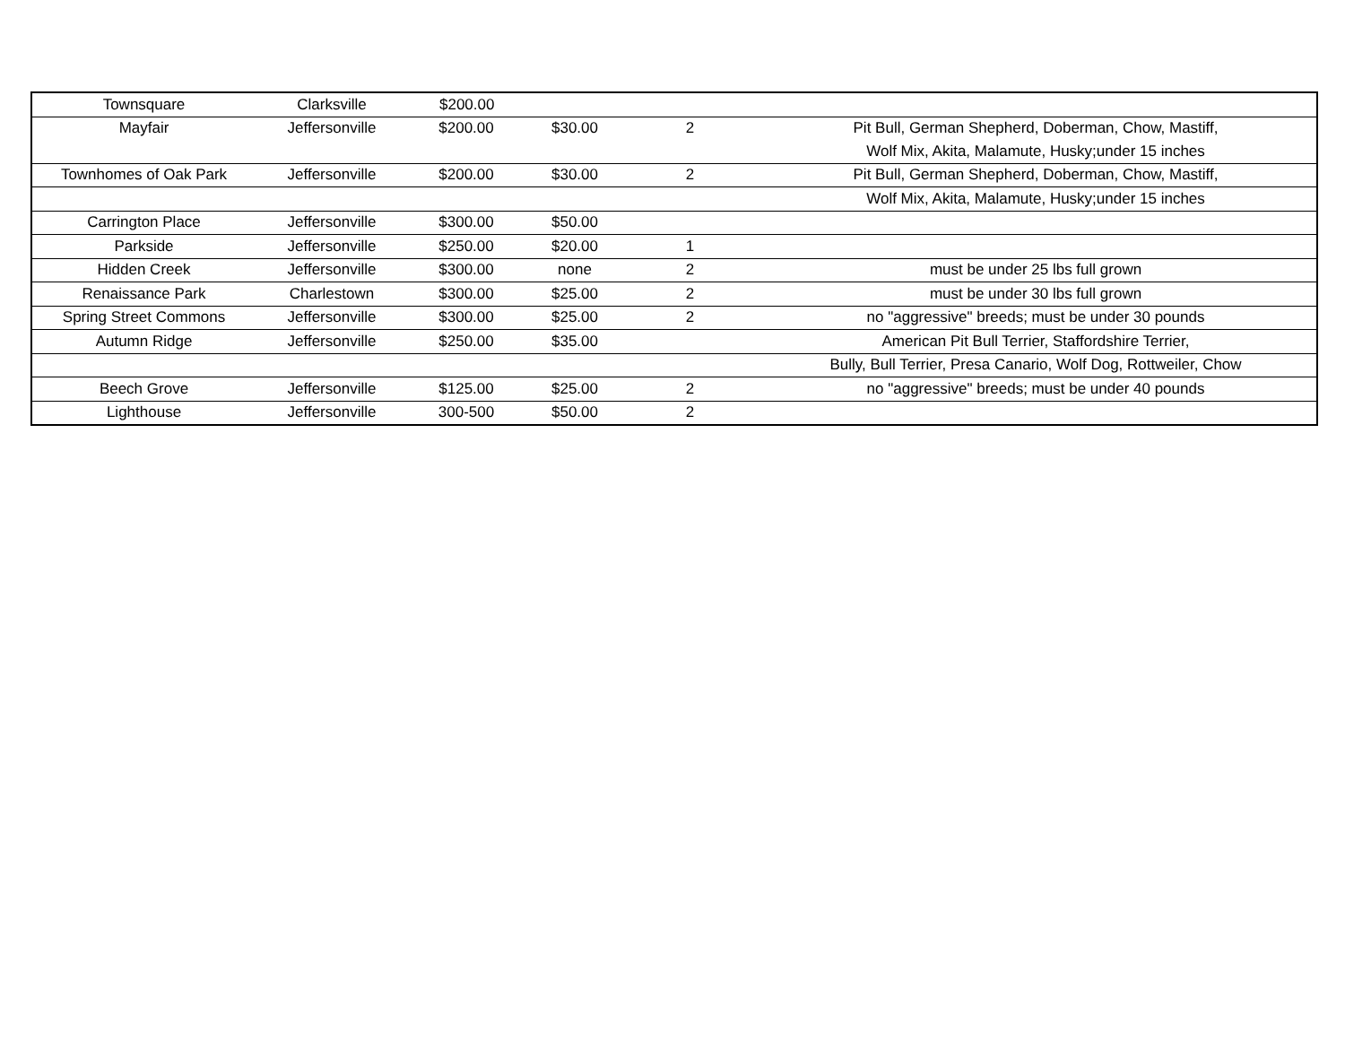| Townsquare | Clarksville | $200.00 | | | |
| Mayfair | Jeffersonville | $200.00 | $30.00 | 2 | Pit Bull, German Shepherd, Doberman, Chow, Mastiff, |
| | | | | | Wolf Mix, Akita, Malamute, Husky;under 15 inches |
| Townhomes of Oak Park | Jeffersonville | $200.00 | $30.00 | 2 | Pit Bull, German Shepherd, Doberman, Chow, Mastiff, |
| | | | | | Wolf Mix, Akita, Malamute, Husky;under 15 inches |
| Carrington Place | Jeffersonville | $300.00 | $50.00 | | |
| Parkside | Jeffersonville | $250.00 | $20.00 | 1 | |
| Hidden Creek | Jeffersonville | $300.00 | none | 2 | must be under 25 lbs full grown |
| Renaissance Park | Charlestown | $300.00 | $25.00 | 2 | must be under 30 lbs full grown |
| Spring Street Commons | Jeffersonville | $300.00 | $25.00 | 2 | no "aggressive" breeds; must be under 30 pounds |
| Autumn Ridge | Jeffersonville | $250.00 | $35.00 | | American Pit Bull Terrier, Staffordshire Terrier, |
| | | | | | Bully, Bull Terrier, Presa Canario, Wolf Dog, Rottweiler, Chow |
| Beech Grove | Jeffersonville | $125.00 | $25.00 | 2 | no "aggressive" breeds; must be under 40 pounds |
| Lighthouse | Jeffersonville | 300-500 | $50.00 | 2 | |